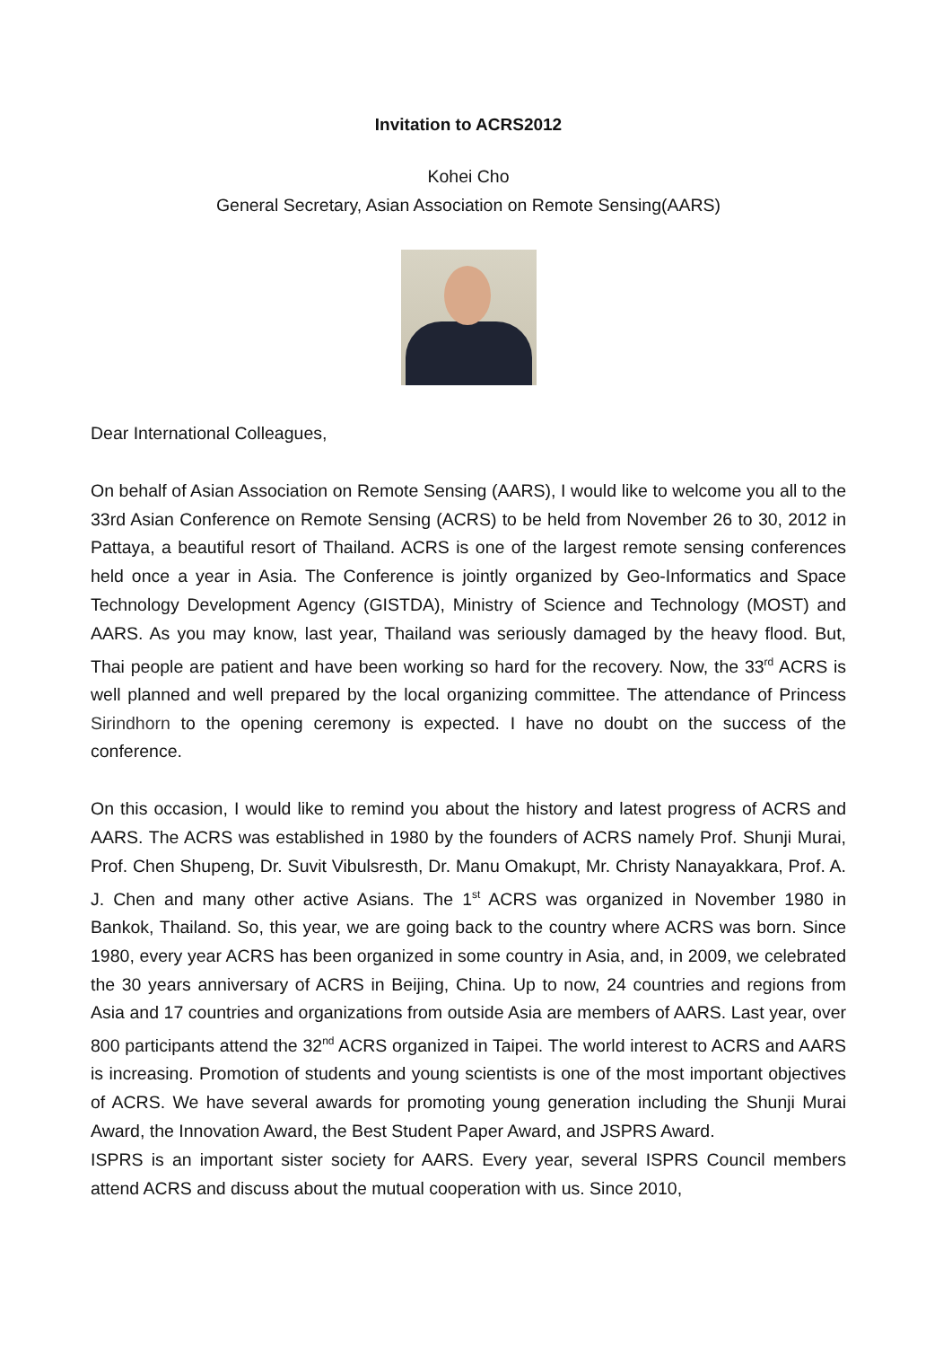Invitation to ACRS2012
Kohei Cho
General Secretary, Asian Association on Remote Sensing(AARS)
Dear International Colleagues,
On behalf of Asian Association on Remote Sensing (AARS), I would like to welcome you all to the 33rd Asian Conference on Remote Sensing (ACRS) to be held from November 26 to 30, 2012 in Pattaya, a beautiful resort of Thailand. ACRS is one of the largest remote sensing conferences held once a year in Asia. The Conference is jointly organized by Geo-Informatics and Space Technology Development Agency (GISTDA), Ministry of Science and Technology (MOST) and AARS. As you may know, last year, Thailand was seriously damaged by the heavy flood. But, Thai people are patient and have been working so hard for the recovery. Now, the 33<sup>rd</sup> ACRS is well planned and well prepared by the local organizing committee. The attendance of Princess Sirindhorn to the opening ceremony is expected. I have no doubt on the success of the conference.
On this occasion, I would like to remind you about the history and latest progress of ACRS and AARS. The ACRS was established in 1980 by the founders of ACRS namely Prof. Shunji Murai, Prof. Chen Shupeng, Dr. Suvit Vibulsresth, Dr. Manu Omakupt, Mr. Christy Nanayakkara, Prof. A. J. Chen and many other active Asians. The 1<sup>st</sup> ACRS was organized in November 1980 in Bankok, Thailand. So, this year, we are going back to the country where ACRS was born. Since 1980, every year ACRS has been organized in some country in Asia, and, in 2009, we celebrated the 30 years anniversary of ACRS in Beijing, China. Up to now, 24 countries and regions from Asia and 17 countries and organizations from outside Asia are members of AARS. Last year, over 800 participants attend the 32<sup>nd</sup> ACRS organized in Taipei. The world interest to ACRS and AARS is increasing. Promotion of students and young scientists is one of the most important objectives of ACRS. We have several awards for promoting young generation including the Shunji Murai Award, the Innovation Award, the Best Student Paper Award, and JSPRS Award.
ISPRS is an important sister society for AARS. Every year, several ISPRS Council members attend ACRS and discuss about the mutual cooperation with us. Since 2010,